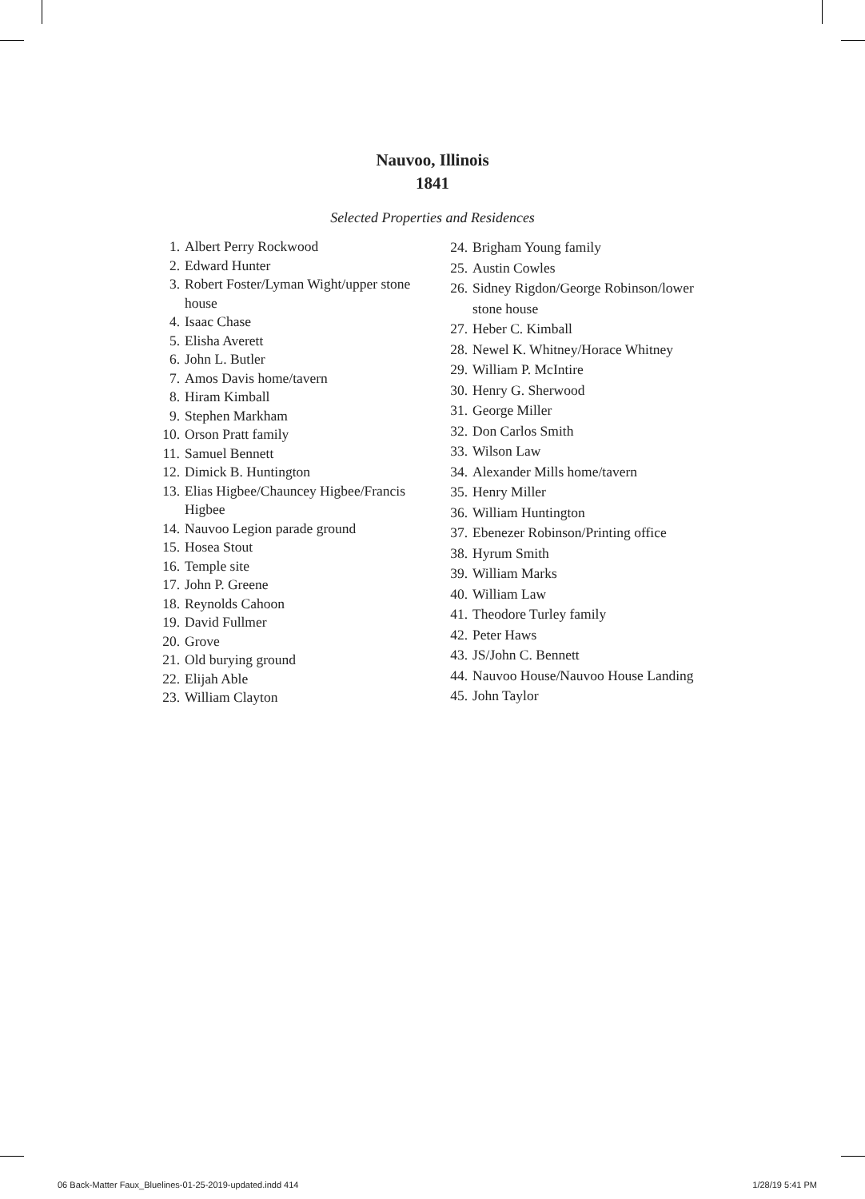Nauvoo, Illinois
1841
Selected Properties and Residences
1. Albert Perry Rockwood
2. Edward Hunter
3. Robert Foster/Lyman Wight/upper stone house
4. Isaac Chase
5. Elisha Averett
6. John L. Butler
7. Amos Davis home/tavern
8. Hiram Kimball
9. Stephen Markham
10. Orson Pratt family
11. Samuel Bennett
12. Dimick B. Huntington
13. Elias Higbee/Chauncey Higbee/Francis Higbee
14. Nauvoo Legion parade ground
15. Hosea Stout
16. Temple site
17. John P. Greene
18. Reynolds Cahoon
19. David Fullmer
20. Grove
21. Old burying ground
22. Elijah Able
23. William Clayton
24. Brigham Young family
25. Austin Cowles
26. Sidney Rigdon/George Robinson/lower stone house
27. Heber C. Kimball
28. Newel K. Whitney/Horace Whitney
29. William P. McIntire
30. Henry G. Sherwood
31. George Miller
32. Don Carlos Smith
33. Wilson Law
34. Alexander Mills home/tavern
35. Henry Miller
36. William Huntington
37. Ebenezer Robinson/Printing office
38. Hyrum Smith
39. William Marks
40. William Law
41. Theodore Turley family
42. Peter Haws
43. JS/John C. Bennett
44. Nauvoo House/Nauvoo House Landing
45. John Taylor
06 Back-Matter Faux_Bluelines-01-25-2019-updated.indd 414 1/28/19 5:41 PM